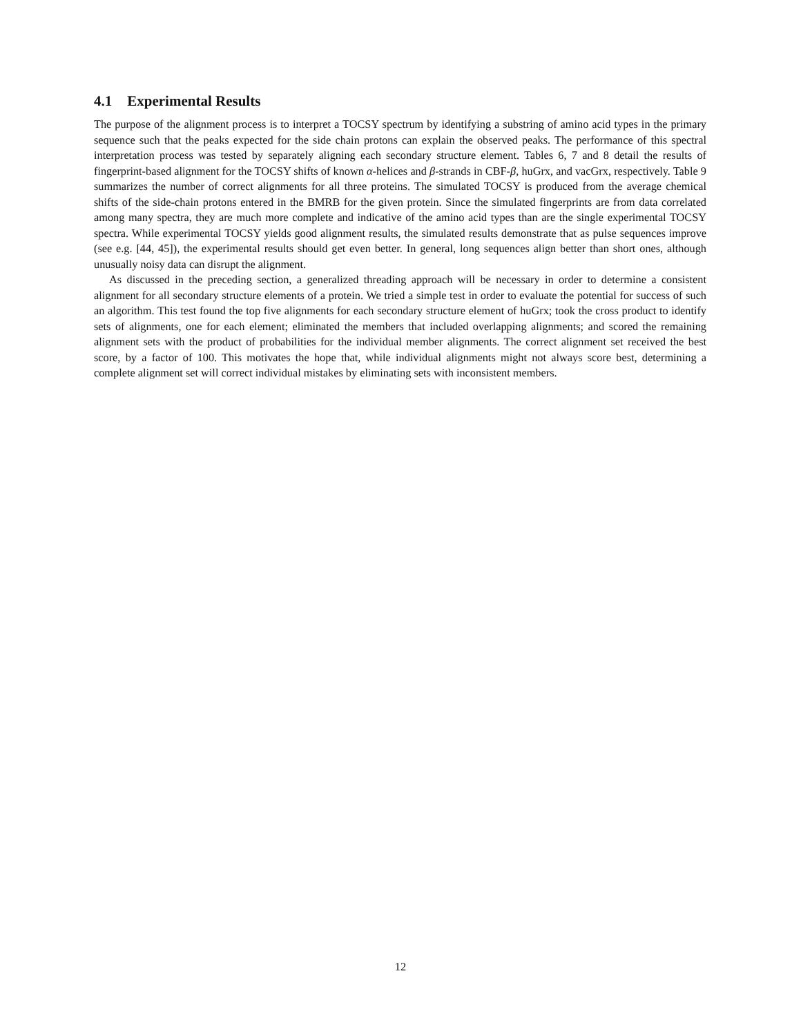4.1 Experimental Results
The purpose of the alignment process is to interpret a TOCSY spectrum by identifying a substring of amino acid types in the primary sequence such that the peaks expected for the side chain protons can explain the observed peaks. The performance of this spectral interpretation process was tested by separately aligning each secondary structure element. Tables 6, 7 and 8 detail the results of fingerprint-based alignment for the TOCSY shifts of known α-helices and β-strands in CBF-β, huGrx, and vacGrx, respectively. Table 9 summarizes the number of correct alignments for all three proteins. The simulated TOCSY is produced from the average chemical shifts of the side-chain protons entered in the BMRB for the given protein. Since the simulated fingerprints are from data correlated among many spectra, they are much more complete and indicative of the amino acid types than are the single experimental TOCSY spectra. While experimental TOCSY yields good alignment results, the simulated results demonstrate that as pulse sequences improve (see e.g. [44, 45]), the experimental results should get even better. In general, long sequences align better than short ones, although unusually noisy data can disrupt the alignment.
As discussed in the preceding section, a generalized threading approach will be necessary in order to determine a consistent alignment for all secondary structure elements of a protein. We tried a simple test in order to evaluate the potential for success of such an algorithm. This test found the top five alignments for each secondary structure element of huGrx; took the cross product to identify sets of alignments, one for each element; eliminated the members that included overlapping alignments; and scored the remaining alignment sets with the product of probabilities for the individual member alignments. The correct alignment set received the best score, by a factor of 100. This motivates the hope that, while individual alignments might not always score best, determining a complete alignment set will correct individual mistakes by eliminating sets with inconsistent members.
12